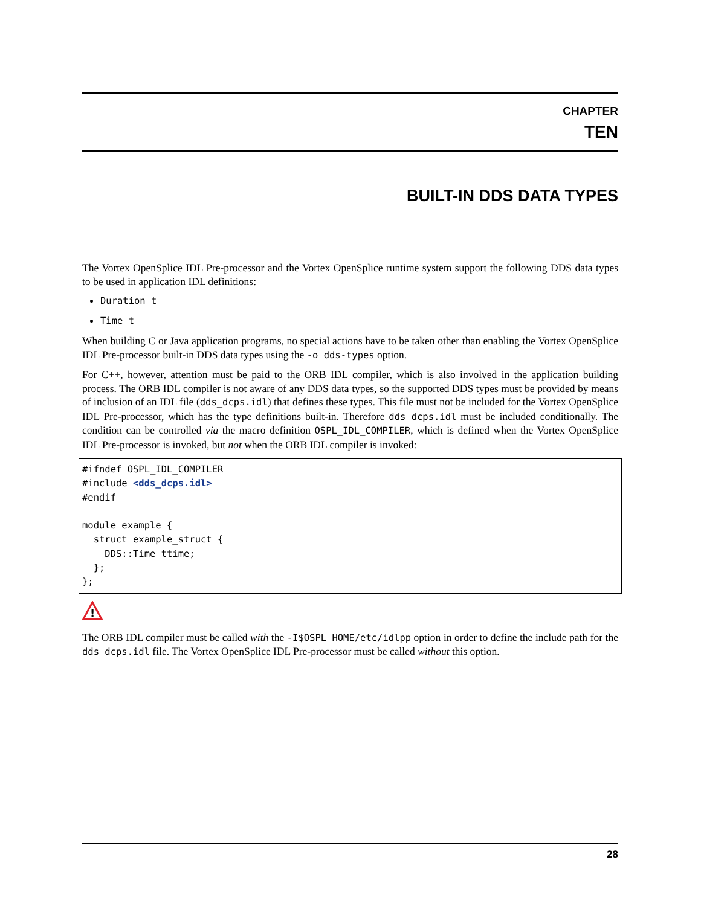CHAPTER
TEN
BUILT-IN DDS DATA TYPES
The Vortex OpenSplice IDL Pre-processor and the Vortex OpenSplice runtime system support the following DDS data types to be used in application IDL definitions:
Duration_t
Time_t
When building C or Java application programs, no special actions have to be taken other than enabling the Vortex OpenSplice IDL Pre-processor built-in DDS data types using the -o dds-types option.
For C++, however, attention must be paid to the ORB IDL compiler, which is also involved in the application building process. The ORB IDL compiler is not aware of any DDS data types, so the supported DDS types must be provided by means of inclusion of an IDL file (dds_dcps.idl) that defines these types. This file must not be included for the Vortex OpenSplice IDL Pre-processor, which has the type definitions built-in. Therefore dds_dcps.idl must be included conditionally. The condition can be controlled via the macro definition OSPL_IDL_COMPILER, which is defined when the Vortex OpenSplice IDL Pre-processor is invoked, but not when the ORB IDL compiler is invoked:
#ifndef OSPL_IDL_COMPILER
#include <dds_dcps.idl>
#endif

module example {
  struct example_struct {
    DDS::Time_ttime;
  };
};
!
The ORB IDL compiler must be called with the -I$OSPL_HOME/etc/idlpp option in order to define the include path for the dds_dcps.idl file. The Vortex OpenSplice IDL Pre-processor must be called without this option.
28